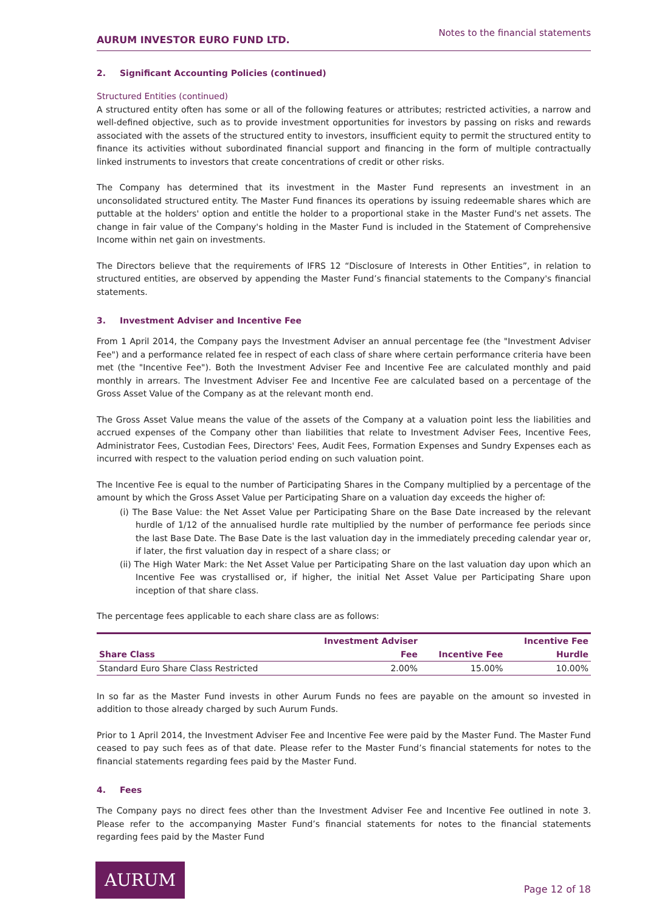AURUM INVESTOR EURO FUND LTD. Notes to the financial statements
2. Significant Accounting Policies (continued)
Structured Entities (continued)
A structured entity often has some or all of the following features or attributes; restricted activities, a narrow and well-defined objective, such as to provide investment opportunities for investors by passing on risks and rewards associated with the assets of the structured entity to investors, insufficient equity to permit the structured entity to finance its activities without subordinated financial support and financing in the form of multiple contractually linked instruments to investors that create concentrations of credit or other risks.
The Company has determined that its investment in the Master Fund represents an investment in an unconsolidated structured entity. The Master Fund finances its operations by issuing redeemable shares which are puttable at the holders' option and entitle the holder to a proportional stake in the Master Fund's net assets. The change in fair value of the Company's holding in the Master Fund is included in the Statement of Comprehensive Income within net gain on investments.
The Directors believe that the requirements of IFRS 12 “Disclosure of Interests in Other Entities”, in relation to structured entities, are observed by appending the Master Fund’s financial statements to the Company's financial statements.
3. Investment Adviser and Incentive Fee
From 1 April 2014, the Company pays the Investment Adviser an annual percentage fee (the "Investment Adviser Fee") and a performance related fee in respect of each class of share where certain performance criteria have been met (the "Incentive Fee"). Both the Investment Adviser Fee and Incentive Fee are calculated monthly and paid monthly in arrears. The Investment Adviser Fee and Incentive Fee are calculated based on a percentage of the Gross Asset Value of the Company as at the relevant month end.
The Gross Asset Value means the value of the assets of the Company at a valuation point less the liabilities and accrued expenses of the Company other than liabilities that relate to Investment Adviser Fees, Incentive Fees, Administrator Fees, Custodian Fees, Directors' Fees, Audit Fees, Formation Expenses and Sundry Expenses each as incurred with respect to the valuation period ending on such valuation point.
The Incentive Fee is equal to the number of Participating Shares in the Company multiplied by a percentage of the amount by which the Gross Asset Value per Participating Share on a valuation day exceeds the higher of:
(i) The Base Value: the Net Asset Value per Participating Share on the Base Date increased by the relevant hurdle of 1/12 of the annualised hurdle rate multiplied by the number of performance fee periods since the last Base Date. The Base Date is the last valuation day in the immediately preceding calendar year or, if later, the first valuation day in respect of a share class; or
(ii) The High Water Mark: the Net Asset Value per Participating Share on the last valuation day upon which an Incentive Fee was crystallised or, if higher, the initial Net Asset Value per Participating Share upon inception of that share class.
The percentage fees applicable to each share class are as follows:
| | Investment Adviser | | Incentive Fee |
| --- | --- | --- | --- |
| Share Class | Fee | Incentive Fee | Hurdle |
| Standard Euro Share Class Restricted | 2.00% | 15.00% | 10.00% |
In so far as the Master Fund invests in other Aurum Funds no fees are payable on the amount so invested in addition to those already charged by such Aurum Funds.
Prior to 1 April 2014, the Investment Adviser Fee and Incentive Fee were paid by the Master Fund. The Master Fund ceased to pay such fees as of that date. Please refer to the Master Fund’s financial statements for notes to the financial statements regarding fees paid by the Master Fund.
4. Fees
The Company pays no direct fees other than the Investment Adviser Fee and Incentive Fee outlined in note 3. Please refer to the accompanying Master Fund’s financial statements for notes to the financial statements regarding fees paid by the Master Fund
AURUM
Page 12 of 18